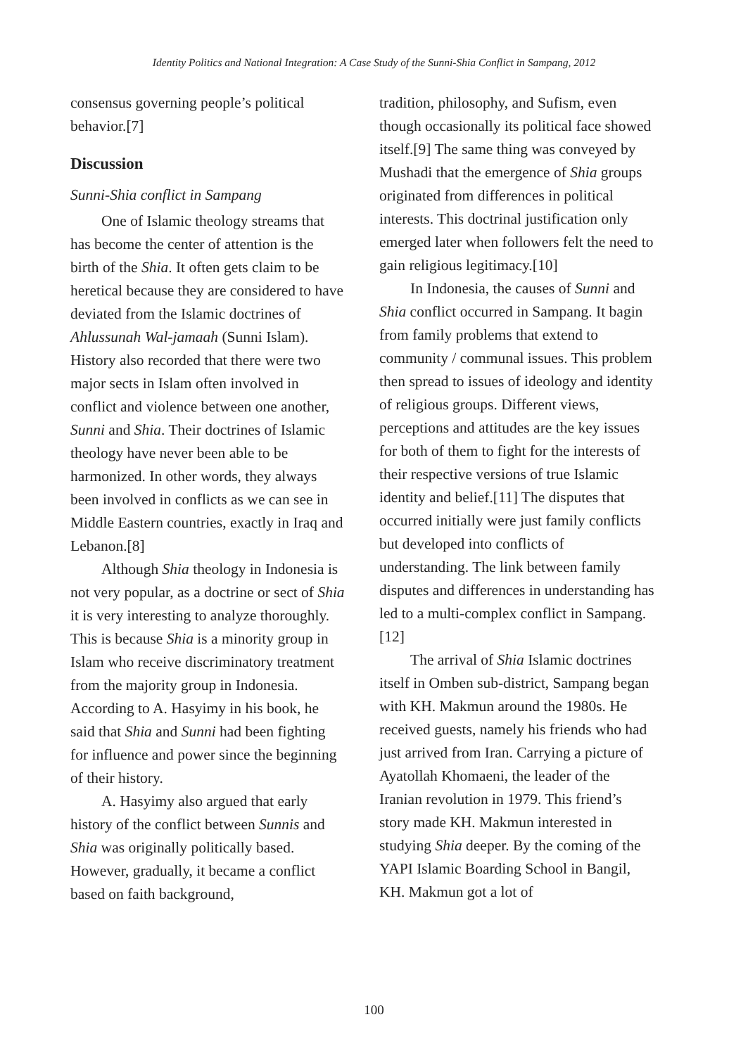Identity Politics and National Integration: A Case Study of the Sunni-Shia Conflict in Sampang, 2012
consensus governing people’s political behavior.[7]
Discussion
Sunni-Shia conflict in Sampang
One of Islamic theology streams that has become the center of attention is the birth of the Shia. It often gets claim to be heretical because they are considered to have deviated from the Islamic doctrines of Ahlussunah Wal-jamaah (Sunni Islam). History also recorded that there were two major sects in Islam often involved in conflict and violence between one another, Sunni and Shia. Their doctrines of Islamic theology have never been able to be harmonized. In other words, they always been involved in conflicts as we can see in Middle Eastern countries, exactly in Iraq and Lebanon.[8]
Although Shia theology in Indonesia is not very popular, as a doctrine or sect of Shia it is very interesting to analyze thoroughly. This is because Shia is a minority group in Islam who receive discriminatory treatment from the majority group in Indonesia. According to A. Hasyimy in his book, he said that Shia and Sunni had been fighting for influence and power since the beginning of their history.
A. Hasyimy also argued that early history of the conflict between Sunnis and Shia was originally politically based. However, gradually, it became a conflict based on faith background,
tradition, philosophy, and Sufism, even though occasionally its political face showed itself.[9] The same thing was conveyed by Mushadi that the emergence of Shia groups originated from differences in political interests. This doctrinal justification only emerged later when followers felt the need to gain religious legitimacy.[10]
In Indonesia, the causes of Sunni and Shia conflict occurred in Sampang. It bagin from family problems that extend to community / communal issues. This problem then spread to issues of ideology and identity of religious groups. Different views, perceptions and attitudes are the key issues for both of them to fight for the interests of their respective versions of true Islamic identity and belief.[11] The disputes that occurred initially were just family conflicts but developed into conflicts of understanding. The link between family disputes and differences in understanding has led to a multi-complex conflict in Sampang.[12]
The arrival of Shia Islamic doctrines itself in Omben sub-district, Sampang began with KH. Makmun around the 1980s. He received guests, namely his friends who had just arrived from Iran. Carrying a picture of Ayatollah Khomaeni, the leader of the Iranian revolution in 1979. This friend’s story made KH. Makmun interested in studying Shia deeper. By the coming of the YAPI Islamic Boarding School in Bangil, KH. Makmun got a lot of
100